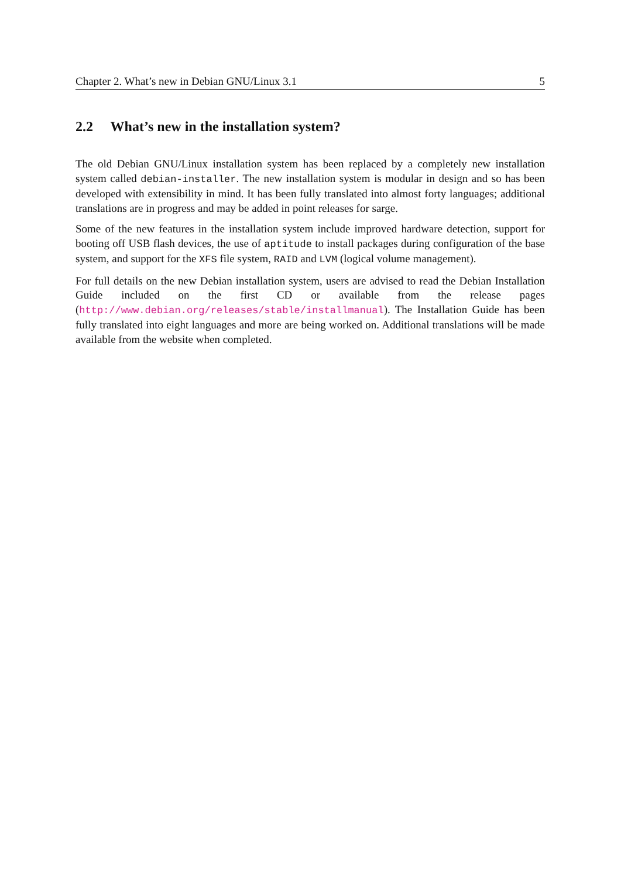Chapter 2. What’s new in Debian GNU/Linux 3.1 5
2.2 What’s new in the installation system?
The old Debian GNU/Linux installation system has been replaced by a completely new installation system called debian-installer. The new installation system is modular in design and so has been developed with extensibility in mind. It has been fully translated into almost forty languages; additional translations are in progress and may be added in point releases for sarge.
Some of the new features in the installation system include improved hardware detection, support for booting off USB flash devices, the use of aptitude to install packages during configuration of the base system, and support for the XFS file system, RAID and LVM (logical volume management).
For full details on the new Debian installation system, users are advised to read the Debian Installation Guide included on the first CD or available from the release pages (http://www.debian.org/releases/stable/installmanual). The Installation Guide has been fully translated into eight languages and more are being worked on. Additional translations will be made available from the website when completed.